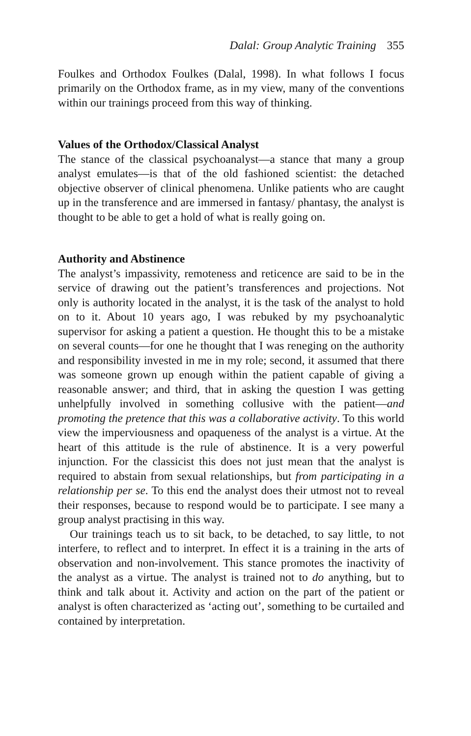Dalal: Group Analytic Training 355
Foulkes and Orthodox Foulkes (Dalal, 1998). In what follows I focus primarily on the Orthodox frame, as in my view, many of the conventions within our trainings proceed from this way of thinking.
Values of the Orthodox/Classical Analyst
The stance of the classical psychoanalyst—a stance that many a group analyst emulates—is that of the old fashioned scientist: the detached objective observer of clinical phenomena. Unlike patients who are caught up in the transference and are immersed in fantasy/ phantasy, the analyst is thought to be able to get a hold of what is really going on.
Authority and Abstinence
The analyst’s impassivity, remoteness and reticence are said to be in the service of drawing out the patient’s transferences and projections. Not only is authority located in the analyst, it is the task of the analyst to hold on to it. About 10 years ago, I was rebuked by my psychoanalytic supervisor for asking a patient a question. He thought this to be a mistake on several counts—for one he thought that I was reneging on the authority and responsibility invested in me in my role; second, it assumed that there was someone grown up enough within the patient capable of giving a reasonable answer; and third, that in asking the question I was getting unhelpfully involved in something collusive with the patient—and promoting the pretence that this was a collaborative activity. To this world view the imperviousness and opaqueness of the analyst is a virtue. At the heart of this attitude is the rule of abstinence. It is a very powerful injunction. For the classicist this does not just mean that the analyst is required to abstain from sexual relationships, but from participating in a relationship per se. To this end the analyst does their utmost not to reveal their responses, because to respond would be to participate. I see many a group analyst practising in this way.
Our trainings teach us to sit back, to be detached, to say little, to not interfere, to reflect and to interpret. In effect it is a training in the arts of observation and non-involvement. This stance promotes the inactivity of the analyst as a virtue. The analyst is trained not to do anything, but to think and talk about it. Activity and action on the part of the patient or analyst is often characterized as ‘acting out’, something to be curtailed and contained by interpretation.